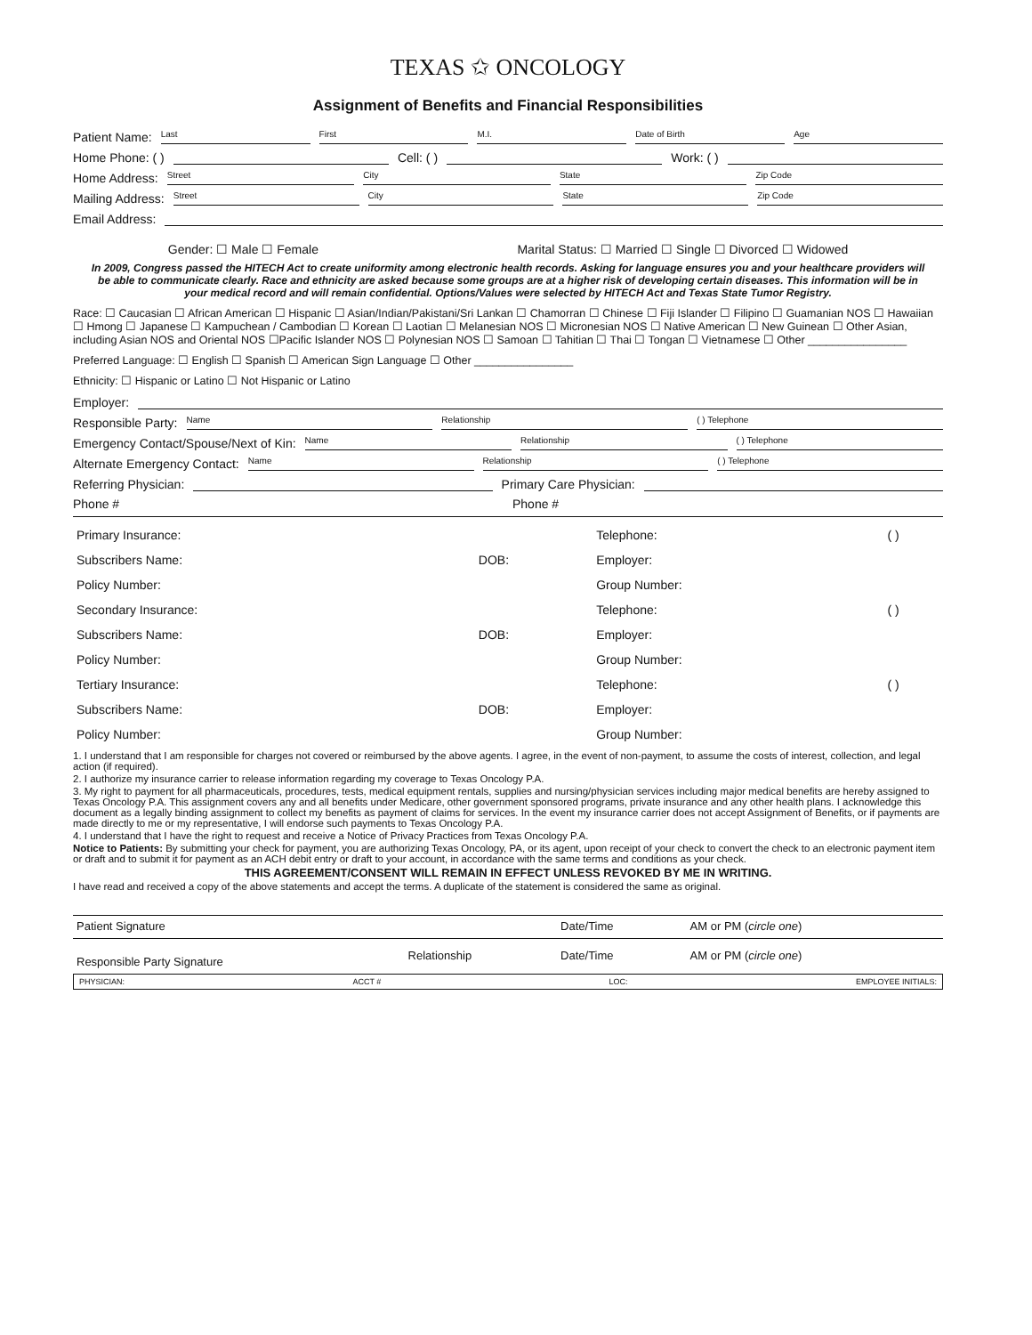TEXAS ✩ ONCOLOGY
Assignment of Benefits and Financial Responsibilities
Patient Name: Last First M.I. Date of Birth Age
Home Phone: ( ) Cell: ( ) Work: ( )
Home Address: Street City State Zip Code
Mailing Address: Street City State Zip Code
Email Address:
Gender: ☐ Male ☐ Female Marital Status: ☐ Married ☐ Single ☐ Divorced ☐ Widowed
In 2009, Congress passed the HITECH Act to create uniformity among electronic health records. Asking for language ensures you and your healthcare providers will be able to communicate clearly. Race and ethnicity are asked because some groups are at a higher risk of developing certain diseases. This information will be in your medical record and will remain confidential. Options/Values were selected by HITECH Act and Texas State Tumor Registry.
Race: ☐ Caucasian ☐ African American ☐ Hispanic ☐ Asian/Indian/Pakistani/Sri Lankan ☐ Chamorran ☐ Chinese ☐ Fiji Islander ☐ Filipino ☐ Guamanian NOS ☐ Hawaiian ☐ Hmong ☐ Japanese ☐ Kampuchean / Cambodian ☐ Korean ☐ Laotian ☐ Melanesian NOS ☐ Micronesian NOS ☐ Native American ☐ New Guinean ☐ Other Asian, including Asian NOS and Oriental NOS ☐Pacific Islander NOS ☐ Polynesian NOS ☐ Samoan ☐ Tahitian ☐ Thai ☐ Tongan ☐ Vietnamese ☐ Other ________________
Preferred Language: ☐ English ☐ Spanish ☐ American Sign Language ☐ Other ________________
Ethnicity: ☐ Hispanic or Latino ☐ Not Hispanic or Latino
Employer:
Responsible Party: Name Relationship ( ) Telephone
Emergency Contact/Spouse/Next of Kin: Name Relationship ( ) Telephone
Alternate Emergency Contact: Name Relationship ( ) Telephone
Referring Physician: Primary Care Physician:
Phone # Phone #
| Primary Insurance: | | Telephone: | ( ) |
| Subscribers Name: | DOB: | Employer: | |
| Policy Number: | | Group Number: | |
| Secondary Insurance: | | Telephone: | ( ) |
| Subscribers Name: | DOB: | Employer: | |
| Policy Number: | | Group Number: | |
| Tertiary Insurance: | | Telephone: | ( ) |
| Subscribers Name: | DOB: | Employer: | |
| Policy Number: | | Group Number: | |
1. I understand that I am responsible for charges not covered or reimbursed by the above agents. I agree, in the event of non-payment, to assume the costs of interest, collection, and legal action (if required).
2. I authorize my insurance carrier to release information regarding my coverage to Texas Oncology P.A.
3. My right to payment for all pharmaceuticals, procedures, tests, medical equipment rentals, supplies and nursing/physician services including major medical benefits are hereby assigned to Texas Oncology P.A. This assignment covers any and all benefits under Medicare, other government sponsored programs, private insurance and any other health plans. I acknowledge this document as a legally binding assignment to collect my benefits as payment of claims for services. In the event my insurance carrier does not accept Assignment of Benefits, or if payments are made directly to me or my representative, I will endorse such payments to Texas Oncology P.A.
4. I understand that I have the right to request and receive a Notice of Privacy Practices from Texas Oncology P.A.
Notice to Patients: By submitting your check for payment, you are authorizing Texas Oncology, PA, or its agent, upon receipt of your check to convert the check to an electronic payment item or draft and to submit it for payment as an ACH debit entry or draft to your account, in accordance with the same terms and conditions as your check.
THIS AGREEMENT/CONSENT WILL REMAIN IN EFFECT UNLESS REVOKED BY ME IN WRITING.
I have read and received a copy of the above statements and accept the terms. A duplicate of the statement is considered the same as original.
| Patient Signature | | Date/Time | AM or PM ( circle one ) |
| Responsible Party Signature | Relationship | Date/Time | AM or PM ( circle one ) |
PHYSICIAN: ACCT # LOC: EMPLOYEE INITIALS: